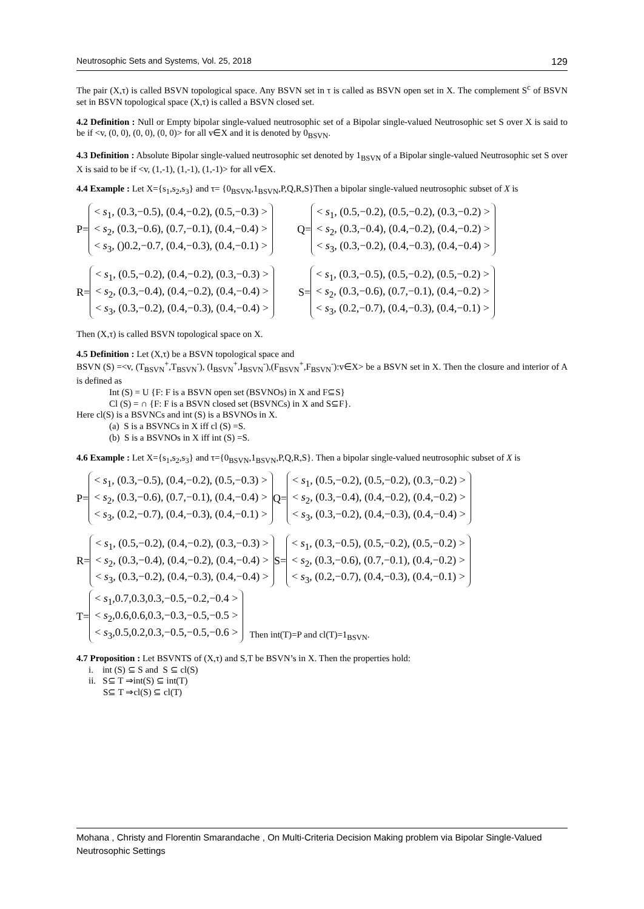Neutrosophic Sets and Systems, Vol. 25, 2018 129
The pair (X,τ) is called BSVN topological space. Any BSVN set in τ is called as BSVN open set in X. The complement S<sup>c</sup> of BSVN set in BSVN topological space (X,τ) is called a BSVN closed set.
4.2 Definition : Null or Empty bipolar single-valued neutrosophic set of a Bipolar single-valued Neutrosophic set S over X is said to be if <v, (0, 0), (0, 0), (0, 0)> for all v∈X and it is denoted by 0<sub>BSVN</sub>.
4.3 Definition : Absolute Bipolar single-valued neutrosophic set denoted by 1<sub>BSVN</sub> of a Bipolar single-valued Neutrosophic set S over X is said to be if <v, (1,-1), (1,-1), (1,-1)> for all v∈X.
4.4 Example : Let X={s<sub>1</sub>,s<sub>2</sub>,s<sub>3</sub>} and τ= {0<sub>BSVN</sub>,1<sub>BSVN</sub>,P,Q,R,S}Then a bipolar single-valued neutrosophic subset of X is
P=
< s<sub>1</sub>, (0.3,−0.5), (0.4,−0.2), (0.5,−0.3) >
< s<sub>2</sub>, (0.3,−0.6), (0.7,−0.1), (0.4,−0.4) >
< s<sub>3</sub>, ()0.2,−0.7, (0.4,−0.3), (0.4,−0.1) >
Q=
< s<sub>1</sub>, (0.5,−0.2), (0.5,−0.2), (0.3,−0.2) >
< s<sub>2</sub>, (0.3,−0.4), (0.4,−0.2), (0.4,−0.2) >
< s<sub>3</sub>, (0.3,−0.2), (0.4,−0.3), (0.4,−0.4) >
R=
< s<sub>1</sub>, (0.5,−0.2), (0.4,−0.2), (0.3,−0.3) >
< s<sub>2</sub>, (0.3,−0.4), (0.4,−0.2), (0.4,−0.4) >
< s<sub>3</sub>, (0.3,−0.2), (0.4,−0.3), (0.4,−0.4) >
S=
< s<sub>1</sub>, (0.3,−0.5), (0.5,−0.2), (0.5,−0.2) >
< s<sub>2</sub>, (0.3,−0.6), (0.7,−0.1), (0.4,−0.2) >
< s<sub>3</sub>, (0.2,−0.7), (0.4,−0.3), (0.4,−0.1) >
Then (X,τ) is called BSVN topological space on X.
4.5 Definition : Let (X,τ) be a BSVN topological space and
BSVN (S) =<v, (T<sub>BSVN</sub><sup>+</sup>,T<sub>BSVN</sub><sup>-</sup>), (I<sub>BSVN</sub><sup>+</sup>,I<sub>BSVN</sub><sup>-</sup>),(F<sub>BSVN</sub><sup>+</sup>,F<sub>BSVN</sub><sup>-</sup>):v∈X> be a BSVN set in X. Then the closure and interior of A is defined as
Int (S) = U {F: F is a BSVN open set (BSVNOs) in X and F⊆S}
Cl (S) = ∩ {F: F is a BSVN closed set (BSVNCs) in X and S⊆F}.
Here cl(S) is a BSVNCs and int (S) is a BSVNOs in X.
(a) S is a BSVNCs in X iff cl (S) =S.
(b) S is a BSVNOs in X iff int (S) =S.
4.6 Example : Let X={s<sub>1</sub>,s<sub>2</sub>,s<sub>3</sub>} and τ={0<sub>BSVN</sub>,1<sub>BSVN</sub>,P,Q,R,S}. Then a bipolar single-valued neutrosophic subset of X is
P=
< s<sub>1</sub>, (0.3,−0.5), (0.4,−0.2), (0.5,−0.3) >
< s<sub>2</sub>, (0.3,−0.6), (0.7,−0.1), (0.4,−0.4) >
< s<sub>3</sub>, (0.2,−0.7), (0.4,−0.3), (0.4,−0.1) >
Q=
< s<sub>1</sub>, (0.5,−0.2), (0.5,−0.2), (0.3,−0.2) >
< s<sub>2</sub>, (0.3,−0.4), (0.4,−0.2), (0.4,−0.2) >
< s<sub>3</sub>, (0.3,−0.2), (0.4,−0.3), (0.4,−0.4) >
R=
< s<sub>1</sub>, (0.5,−0.2), (0.4,−0.2), (0.3,−0.3) >
< s<sub>2</sub>, (0.3,−0.4), (0.4,−0.2), (0.4,−0.4) >
< s<sub>3</sub>, (0.3,−0.2), (0.4,−0.3), (0.4,−0.4) >
S=
< s<sub>1</sub>, (0.3,−0.5), (0.5,−0.2), (0.5,−0.2) >
< s<sub>2</sub>, (0.3,−0.6), (0.7,−0.1), (0.4,−0.2) >
< s<sub>3</sub>, (0.2,−0.7), (0.4,−0.3), (0.4,−0.1) >
T=
< s<sub>1</sub>,0.7,0.3,0.3,−0.5,−0.2,−0.4 >
< s<sub>2</sub>,0.6,0.6,0.3,−0.3,−0.5,−0.5 >
< s<sub>3</sub>,0.5,0.2,0.3,−0.5,−0.5,−0.6 >
Then int(T)=P and cl(T)=1<sub>BSVN</sub>.
4.7 Proposition : Let BSVNTS of (X,τ) and S,T be BSVN’s in X. Then the properties hold:
i. int (S) ⊆ S and S ⊆ cl(S)
ii. S⊆ T ⇒int(S) ⊆ int(T)
S⊆ T ⇒cl(S) ⊆ cl(T)
Mohana , Christy and Florentin Smarandache , On Multi-Criteria Decision Making problem via Bipolar Single-Valued Neutrosophic Settings